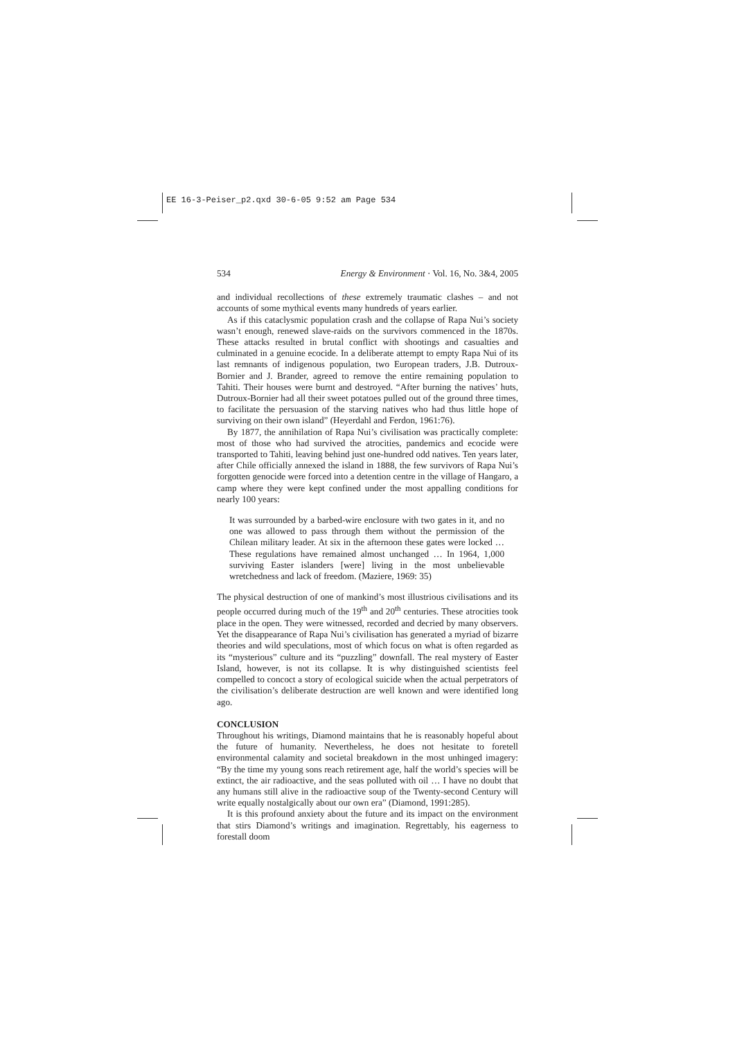EE 16-3-Peiser_p2.qxd 30-6-05 9:52 am Page 534
534 Energy & Environment · Vol. 16, No. 3&4, 2005
and individual recollections of these extremely traumatic clashes – and not accounts of some mythical events many hundreds of years earlier.
As if this cataclysmic population crash and the collapse of Rapa Nui’s society wasn’t enough, renewed slave-raids on the survivors commenced in the 1870s. These attacks resulted in brutal conflict with shootings and casualties and culminated in a genuine ecocide. In a deliberate attempt to empty Rapa Nui of its last remnants of indigenous population, two European traders, J.B. Dutroux-Bornier and J. Brander, agreed to remove the entire remaining population to Tahiti. Their houses were burnt and destroyed. “After burning the natives’ huts, Dutroux-Bornier had all their sweet potatoes pulled out of the ground three times, to facilitate the persuasion of the starving natives who had thus little hope of surviving on their own island” (Heyerdahl and Ferdon, 1961:76).
By 1877, the annihilation of Rapa Nui’s civilisation was practically complete: most of those who had survived the atrocities, pandemics and ecocide were transported to Tahiti, leaving behind just one-hundred odd natives. Ten years later, after Chile officially annexed the island in 1888, the few survivors of Rapa Nui’s forgotten genocide were forced into a detention centre in the village of Hangaro, a camp where they were kept confined under the most appalling conditions for nearly 100 years:
It was surrounded by a barbed-wire enclosure with two gates in it, and no one was allowed to pass through them without the permission of the Chilean military leader. At six in the afternoon these gates were locked … These regulations have remained almost unchanged … In 1964, 1,000 surviving Easter islanders [were] living in the most unbelievable wretchedness and lack of freedom. (Maziere, 1969: 35)
The physical destruction of one of mankind’s most illustrious civilisations and its people occurred during much of the 19<sup>th</sup> and 20<sup>th</sup> centuries. These atrocities took place in the open. They were witnessed, recorded and decried by many observers. Yet the disappearance of Rapa Nui’s civilisation has generated a myriad of bizarre theories and wild speculations, most of which focus on what is often regarded as its “mysterious” culture and its “puzzling” downfall. The real mystery of Easter Island, however, is not its collapse. It is why distinguished scientists feel compelled to concoct a story of ecological suicide when the actual perpetrators of the civilisation’s deliberate destruction are well known and were identified long ago.
CONCLUSION
Throughout his writings, Diamond maintains that he is reasonably hopeful about the future of humanity. Nevertheless, he does not hesitate to foretell environmental calamity and societal breakdown in the most unhinged imagery: “By the time my young sons reach retirement age, half the world’s species will be extinct, the air radioactive, and the seas polluted with oil … I have no doubt that any humans still alive in the radioactive soup of the Twenty-second Century will write equally nostalgically about our own era” (Diamond, 1991:285).
It is this profound anxiety about the future and its impact on the environment that stirs Diamond’s writings and imagination. Regrettably, his eagerness to forestall doom